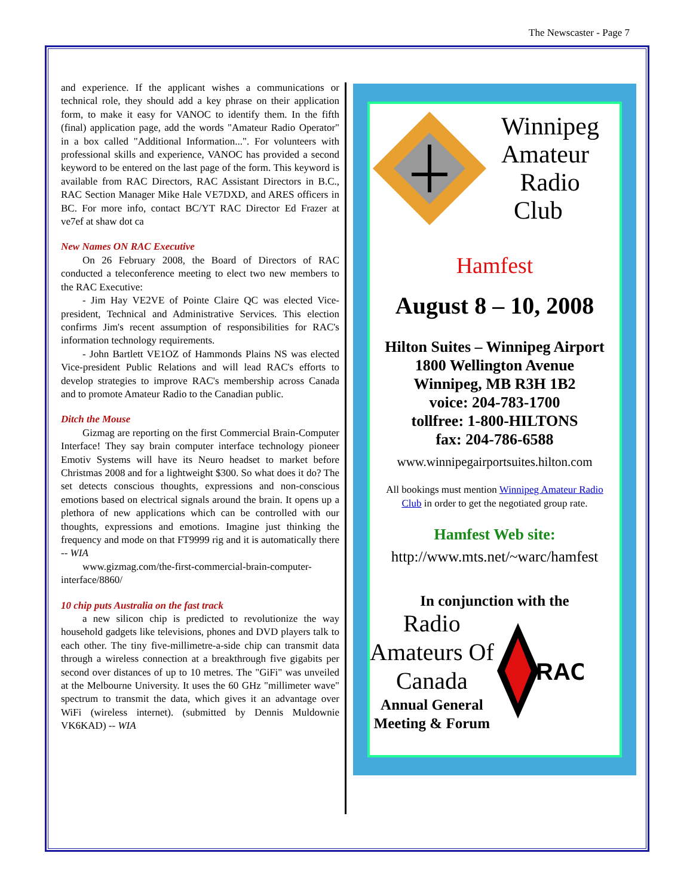The Newscaster - Page 7
and experience. If the applicant wishes a communications or technical role, they should add a key phrase on their application form, to make it easy for VANOC to identify them. In the fifth (final) application page, add the words "Amateur Radio Operator" in a box called "Additional Information...". For volunteers with professional skills and experience, VANOC has provided a second keyword to be entered on the last page of the form. This keyword is available from RAC Directors, RAC Assistant Directors in B.C., RAC Section Manager Mike Hale VE7DXD, and ARES officers in BC. For more info, contact BC/YT RAC Director Ed Frazer at ve7ef at shaw dot ca
New Names ON RAC Executive
On 26 February 2008, the Board of Directors of RAC conducted a teleconference meeting to elect two new members to the RAC Executive:
- Jim Hay VE2VE of Pointe Claire QC was elected Vice-president, Technical and Administrative Services. This election confirms Jim's recent assumption of responsibilities for RAC's information technology requirements.
- John Bartlett VE1OZ of Hammonds Plains NS was elected Vice-president Public Relations and will lead RAC's efforts to develop strategies to improve RAC's membership across Canada and to promote Amateur Radio to the Canadian public.
Ditch the Mouse
Gizmag are reporting on the first Commercial Brain-Computer Interface! They say brain computer interface technology pioneer Emotiv Systems will have its Neuro headset to market before Christmas 2008 and for a lightweight $300. So what does it do? The set detects conscious thoughts, expressions and non-conscious emotions based on electrical signals around the brain. It opens up a plethora of new applications which can be controlled with our thoughts, expressions and emotions. Imagine just thinking the frequency and mode on that FT9999 rig and it is automatically there -- WIA
www.gizmag.com/the-first-commercial-brain-computer-interface/8860/
10 chip puts Australia on the fast track
a new silicon chip is predicted to revolutionize the way household gadgets like televisions, phones and DVD players talk to each other. The tiny five-millimetre-a-side chip can transmit data through a wireless connection at a breakthrough five gigabits per second over distances of up to 10 metres. The "GiFi" was unveiled at the Melbourne University. It uses the 60 GHz "millimeter wave" spectrum to transmit the data, which gives it an advantage over WiFi (wireless internet). (submitted by Dennis Muldownie VK6KAD) -- WIA
Winnipeg
Amateur
Radio
Club
Hamfest
August 8 – 10, 2008
Hilton Suites – Winnipeg Airport
1800 Wellington Avenue
Winnipeg, MB R3H 1B2
voice: 204-783-1700
tollfree: 1-800-HILTONS
fax: 204-786-6588
www.winnipegairportsuites.hilton.com
All bookings must mention Winnipeg Amateur Radio Club in order to get the negotiated group rate.
Hamfest Web site:
http://www.mts.net/~warc/hamfest
In conjunction with the
Radio
Amateurs Of
Canada
Annual General
Meeting & Forum
RAC